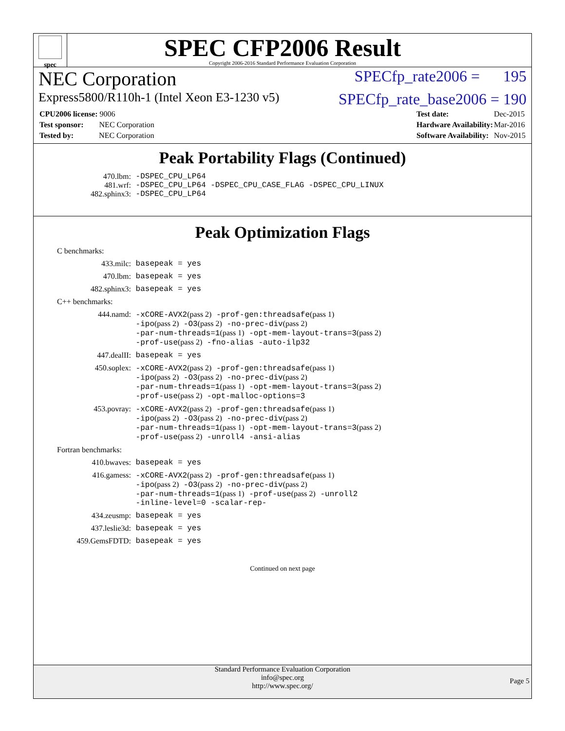spec
SPEC CFP2006 Result
Copyright 2006-2016 Standard Performance Evaluation Corporation
NEC Corporation SPECfp_rate2006 = 195
Express5800/R110h-1 (Intel Xeon E3-1230 v5) SPECfp_rate_base2006 = 190
| CPU2006 license: 9006 |
| Test sponsor: NEC Corporation |
| Tested by: NEC Corporation |
| Test date: | Dec-2015 |
| Hardware Availability: | Mar-2016 |
| Software Availability: | Nov-2015 |
Peak Portability Flags (Continued)
470.lbm: -DSPEC_CPU_LP64
481.wrf: -DSPEC_CPU_LP64 -DSPEC_CPU_CASE_FLAG -DSPEC_CPU_LINUX
482.sphinx3: -DSPEC_CPU_LP64
Peak Optimization Flags
C benchmarks:
433.milc: basepeak = yes
470.lbm: basepeak = yes
482.sphinx3: basepeak = yes
C++ benchmarks:
444.namd: -xCORE-AVX2(pass 2) -prof-gen:threadsafe(pass 1)
-ipo(pass 2) -O3(pass 2) -no-prec-div(pass 2)
-par-num-threads=1(pass 1) -opt-mem-layout-trans=3(pass 2)
-prof-use(pass 2) -fno-alias -auto-ilp32
447.dealII: basepeak = yes
450.soplex: -xCORE-AVX2(pass 2) -prof-gen:threadsafe(pass 1)
-ipo(pass 2) -O3(pass 2) -no-prec-div(pass 2)
-par-num-threads=1(pass 1) -opt-mem-layout-trans=3(pass 2)
-prof-use(pass 2) -opt-malloc-options=3
453.povray: -xCORE-AVX2(pass 2) -prof-gen:threadsafe(pass 1)
-ipo(pass 2) -O3(pass 2) -no-prec-div(pass 2)
-par-num-threads=1(pass 1) -opt-mem-layout-trans=3(pass 2)
-prof-use(pass 2) -unroll4 -ansi-alias
Fortran benchmarks:
410.bwaves: basepeak = yes
416.gamess: -xCORE-AVX2(pass 2) -prof-gen:threadsafe(pass 1)
-ipo(pass 2) -O3(pass 2) -no-prec-div(pass 2)
-par-num-threads=1(pass 1) -prof-use(pass 2) -unroll2
-inline-level=0 -scalar-rep-
434.zeusmp: basepeak = yes
437.leslie3d: basepeak = yes
459.GemsFDTD: basepeak = yes
Continued on next page
Standard Performance Evaluation Corporation
info@spec.org
http://www.spec.org/
Page 5